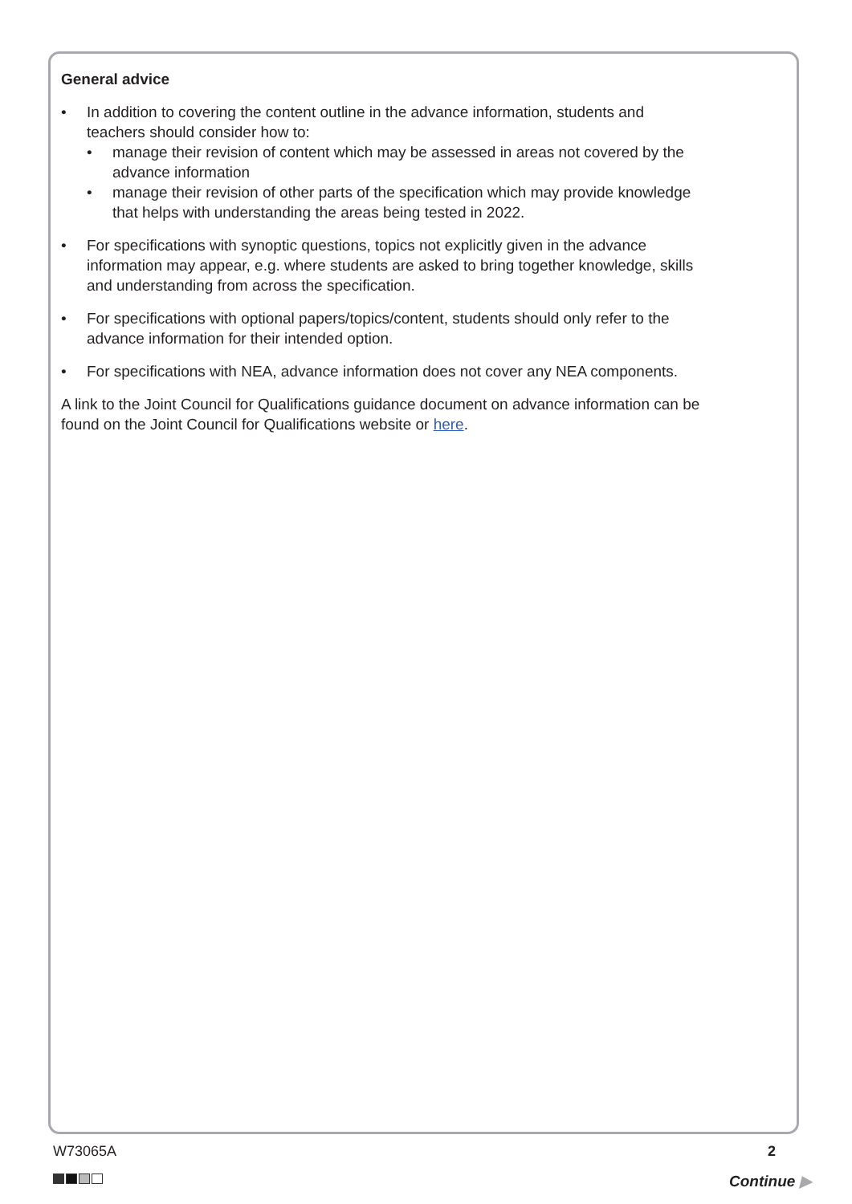General advice
• In addition to covering the content outline in the advance information, students and teachers should consider how to:
• manage their revision of content which may be assessed in areas not covered by the advance information
• manage their revision of other parts of the specification which may provide knowledge that helps with understanding the areas being tested in 2022.
• For specifications with synoptic questions, topics not explicitly given in the advance information may appear, e.g. where students are asked to bring together knowledge, skills and understanding from across the specification.
• For specifications with optional papers/topics/content, students should only refer to the advance information for their intended option.
• For specifications with NEA, advance information does not cover any NEA components.
A link to the Joint Council for Qualifications guidance document on advance information can be found on the Joint Council for Qualifications website or here.
W73065A 2
Continue ▶